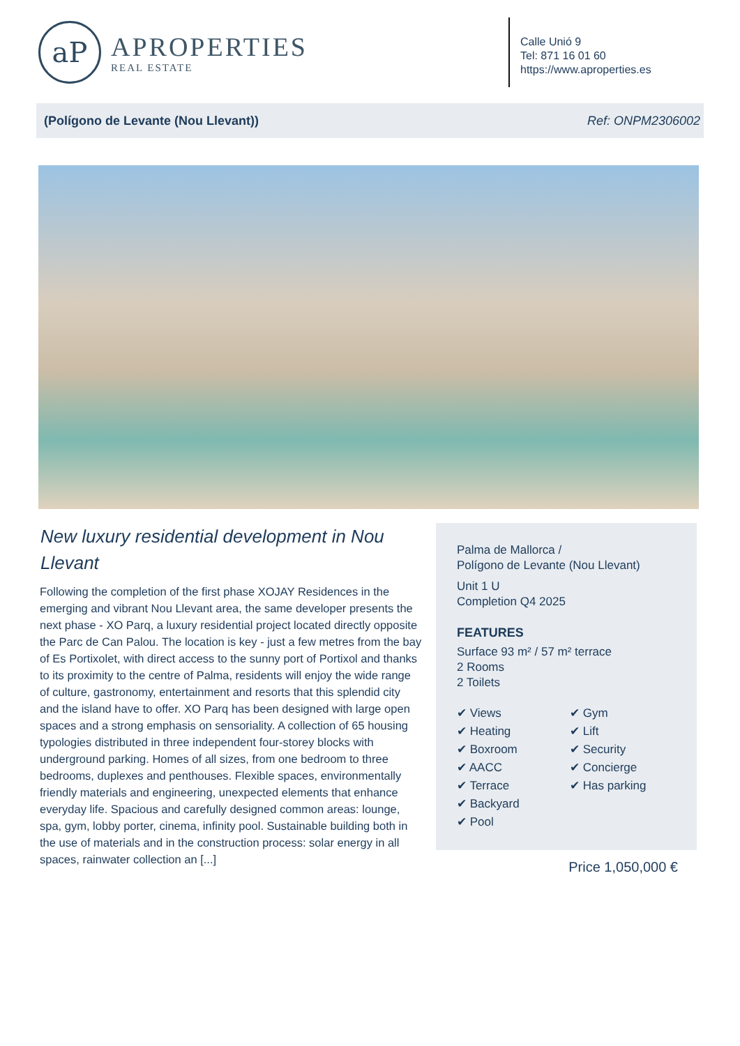aP
APROPERTIES
REAL ESTATE
Calle Unió 9
Tel: 871 16 01 60
https://www.aproperties.es
(Polígono de Levante (Nou Llevant)) Ref: ONPM2306002
New luxury residential development in Nou Llevant
Following the completion of the first phase XOJAY Residences in the emerging and vibrant Nou Llevant area, the same developer presents the next phase - XO Parq, a luxury residential project located directly opposite the Parc de Can Palou. The location is key - just a few metres from the bay of Es Portixolet, with direct access to the sunny port of Portixol and thanks to its proximity to the centre of Palma, residents will enjoy the wide range of culture, gastronomy, entertainment and resorts that this splendid city and the island have to offer. XO Parq has been designed with large open spaces and a strong emphasis on sensoriality. A collection of 65 housing typologies distributed in three independent four-storey blocks with underground parking. Homes of all sizes, from one bedroom to three bedrooms, duplexes and penthouses. Flexible spaces, environmentally friendly materials and engineering, unexpected elements that enhance everyday life. Spacious and carefully designed common areas: lounge, spa, gym, lobby porter, cinema, infinity pool. Sustainable building both in the use of materials and in the construction process: solar energy in all spaces, rainwater collection an [...]
Palma de Mallorca /
Polígono de Levante (Nou Llevant)
Unit 1 U
Completion Q4 2025
FEATURES
Surface 93 m² / 57 m² terrace
2 Rooms
2 Toilets
✔ Views
✔ Heating
✔ Boxroom
✔ AACC
✔ Terrace
✔ Backyard
✔ Pool
✔ Gym
✔ Lift
✔ Security
✔ Concierge
✔ Has parking
Price 1,050,000 €